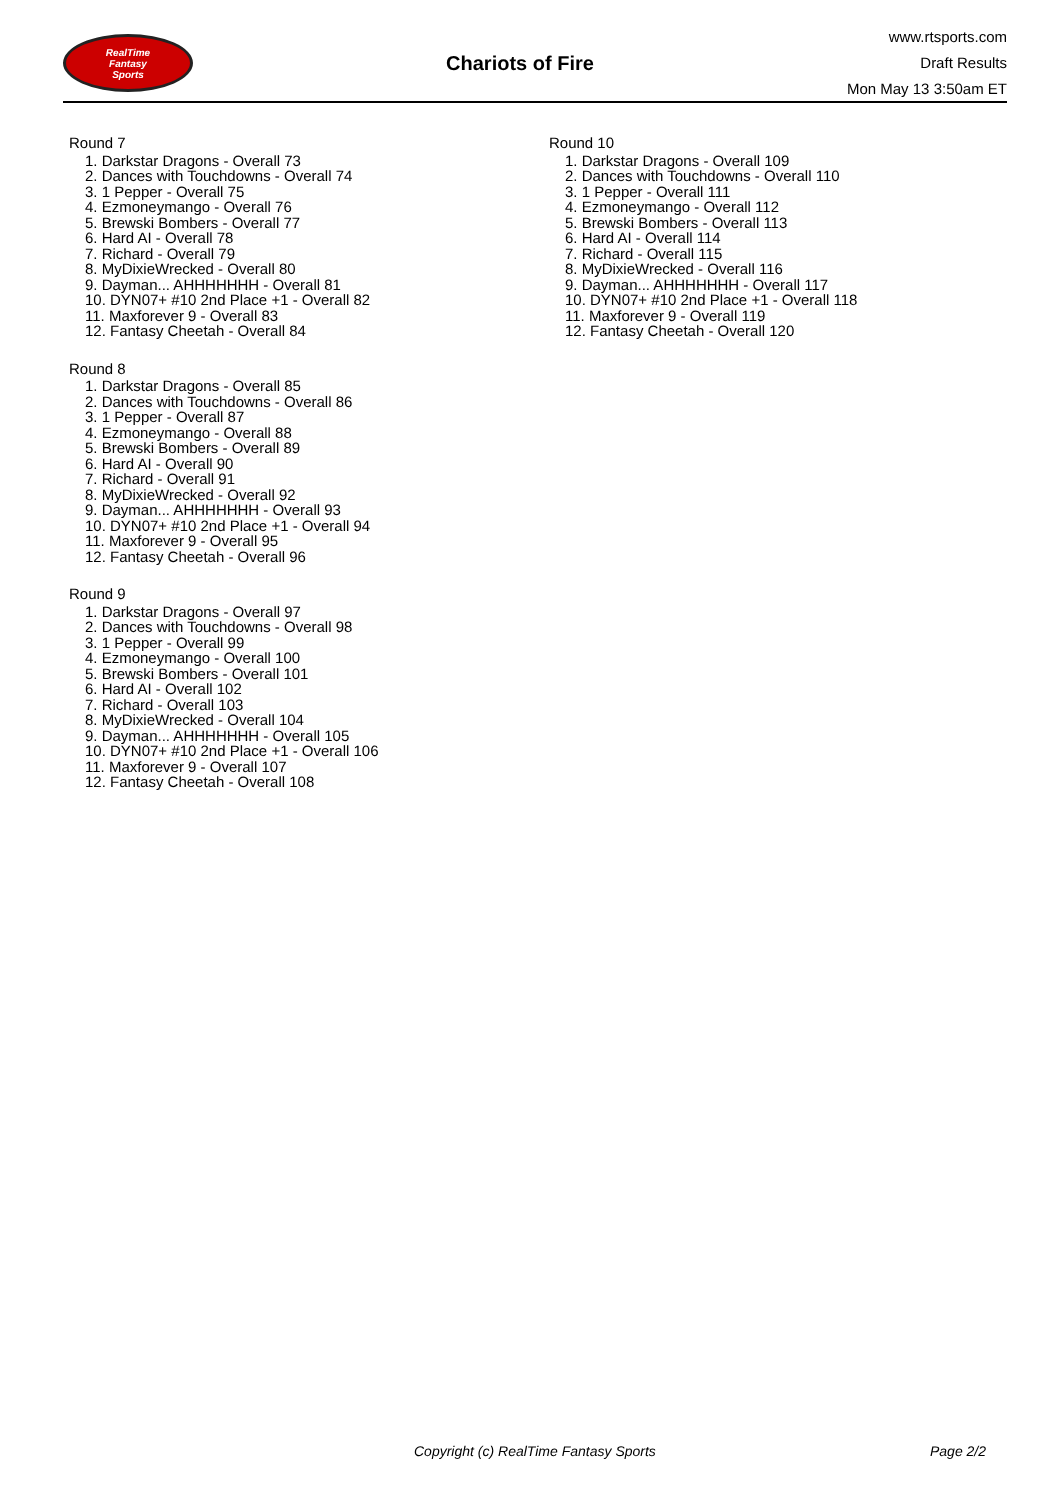RealTime
Fantasy
Sports
Chariots of Fire
www.rtsports.com
Draft Results
Mon May 13 3:50am ET
Round 7
1. Darkstar Dragons - Overall 73
2. Dances with Touchdowns - Overall 74
3. 1 Pepper - Overall 75
4. Ezmoneymango - Overall 76
5. Brewski Bombers - Overall 77
6. Hard AI - Overall 78
7. Richard - Overall 79
8. MyDixieWrecked - Overall 80
9. Dayman... AHHHHHHH - Overall 81
10. DYN07+ #10 2nd Place +1 - Overall 82
11. Maxforever 9 - Overall 83
12. Fantasy Cheetah - Overall 84
Round 8
1. Darkstar Dragons - Overall 85
2. Dances with Touchdowns - Overall 86
3. 1 Pepper - Overall 87
4. Ezmoneymango - Overall 88
5. Brewski Bombers - Overall 89
6. Hard AI - Overall 90
7. Richard - Overall 91
8. MyDixieWrecked - Overall 92
9. Dayman... AHHHHHHH - Overall 93
10. DYN07+ #10 2nd Place +1 - Overall 94
11. Maxforever 9 - Overall 95
12. Fantasy Cheetah - Overall 96
Round 9
1. Darkstar Dragons - Overall 97
2. Dances with Touchdowns - Overall 98
3. 1 Pepper - Overall 99
4. Ezmoneymango - Overall 100
5. Brewski Bombers - Overall 101
6. Hard AI - Overall 102
7. Richard - Overall 103
8. MyDixieWrecked - Overall 104
9. Dayman... AHHHHHHH - Overall 105
10. DYN07+ #10 2nd Place +1 - Overall 106
11. Maxforever 9 - Overall 107
12. Fantasy Cheetah - Overall 108
Round 10
1. Darkstar Dragons - Overall 109
2. Dances with Touchdowns - Overall 110
3. 1 Pepper - Overall 111
4. Ezmoneymango - Overall 112
5. Brewski Bombers - Overall 113
6. Hard AI - Overall 114
7. Richard - Overall 115
8. MyDixieWrecked - Overall 116
9. Dayman... AHHHHHHH - Overall 117
10. DYN07+ #10 2nd Place +1 - Overall 118
11. Maxforever 9 - Overall 119
12. Fantasy Cheetah - Overall 120
Copyright (c) RealTime Fantasy Sports Page 2/2